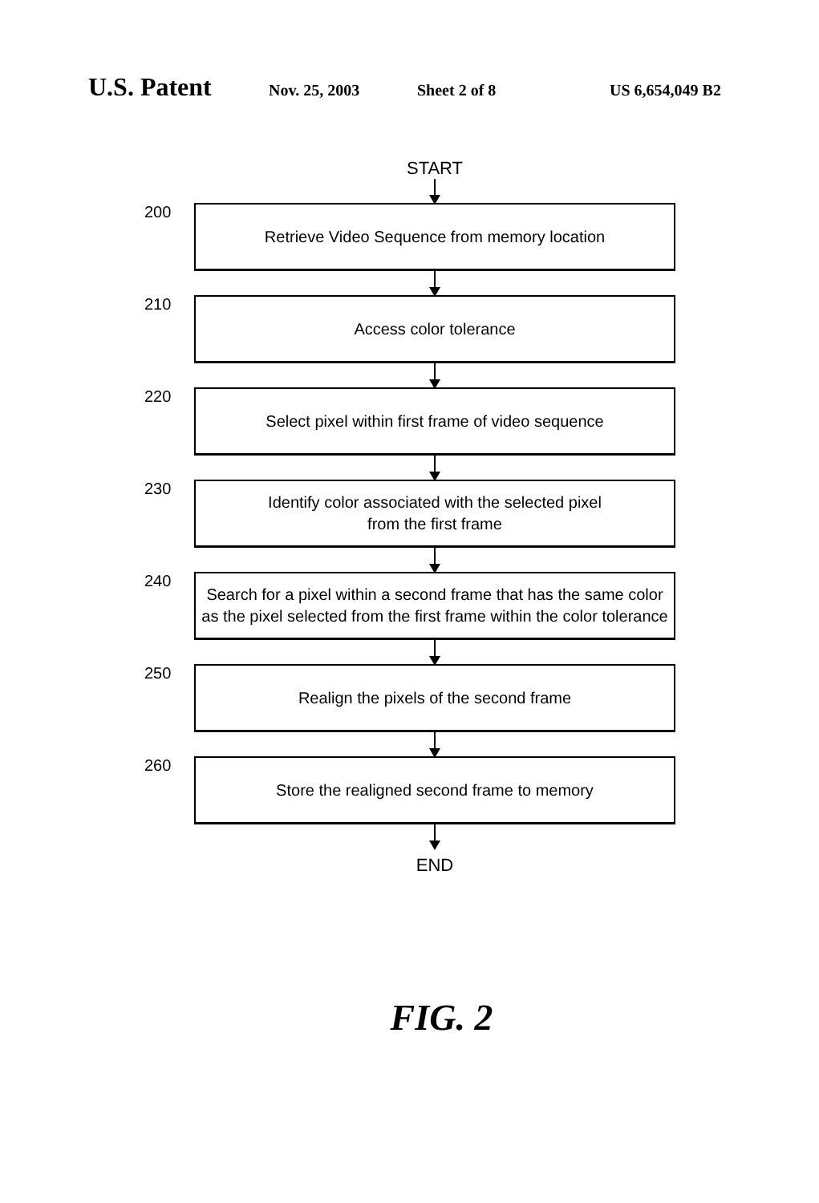U.S. Patent Nov. 25, 2003 Sheet 2 of 8 US 6,654,049 B2
START
200
Retrieve Video Sequence from memory location
210
Access color tolerance
220
Select pixel within first frame of video sequence
230
Identify color associated with the selected pixel
from the first frame
240
Search for a pixel within a second frame that has the same color
as the pixel selected from the first frame within the color tolerance
250
Realign the pixels of the second frame
260
Store the realigned second frame to memory
END
FIG. 2